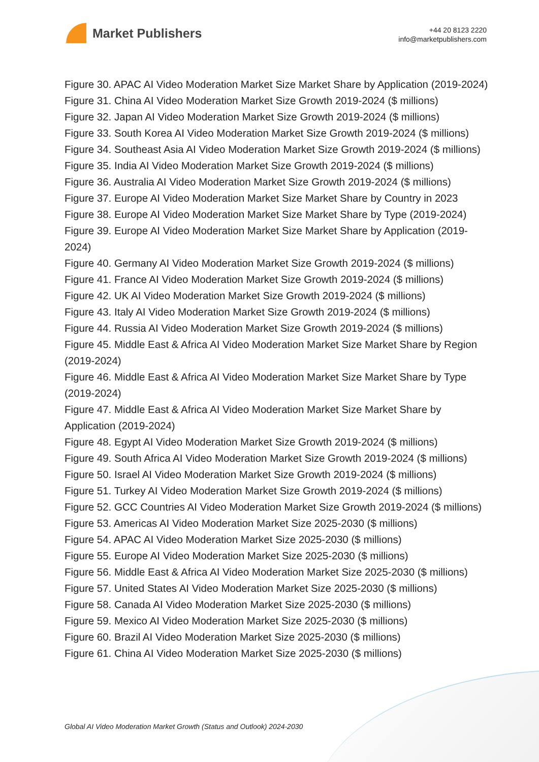Market Publishers
+44 20 8123 2220
info@marketpublishers.com
Figure 30. APAC AI Video Moderation Market Size Market Share by Application (2019-2024)
Figure 31. China AI Video Moderation Market Size Growth 2019-2024 ($ millions)
Figure 32. Japan AI Video Moderation Market Size Growth 2019-2024 ($ millions)
Figure 33. South Korea AI Video Moderation Market Size Growth 2019-2024 ($ millions)
Figure 34. Southeast Asia AI Video Moderation Market Size Growth 2019-2024 ($ millions)
Figure 35. India AI Video Moderation Market Size Growth 2019-2024 ($ millions)
Figure 36. Australia AI Video Moderation Market Size Growth 2019-2024 ($ millions)
Figure 37. Europe AI Video Moderation Market Size Market Share by Country in 2023
Figure 38. Europe AI Video Moderation Market Size Market Share by Type (2019-2024)
Figure 39. Europe AI Video Moderation Market Size Market Share by Application (2019-2024)
Figure 40. Germany AI Video Moderation Market Size Growth 2019-2024 ($ millions)
Figure 41. France AI Video Moderation Market Size Growth 2019-2024 ($ millions)
Figure 42. UK AI Video Moderation Market Size Growth 2019-2024 ($ millions)
Figure 43. Italy AI Video Moderation Market Size Growth 2019-2024 ($ millions)
Figure 44. Russia AI Video Moderation Market Size Growth 2019-2024 ($ millions)
Figure 45. Middle East & Africa AI Video Moderation Market Size Market Share by Region (2019-2024)
Figure 46. Middle East & Africa AI Video Moderation Market Size Market Share by Type (2019-2024)
Figure 47. Middle East & Africa AI Video Moderation Market Size Market Share by Application (2019-2024)
Figure 48. Egypt AI Video Moderation Market Size Growth 2019-2024 ($ millions)
Figure 49. South Africa AI Video Moderation Market Size Growth 2019-2024 ($ millions)
Figure 50. Israel AI Video Moderation Market Size Growth 2019-2024 ($ millions)
Figure 51. Turkey AI Video Moderation Market Size Growth 2019-2024 ($ millions)
Figure 52. GCC Countries AI Video Moderation Market Size Growth 2019-2024 ($ millions)
Figure 53. Americas AI Video Moderation Market Size 2025-2030 ($ millions)
Figure 54. APAC AI Video Moderation Market Size 2025-2030 ($ millions)
Figure 55. Europe AI Video Moderation Market Size 2025-2030 ($ millions)
Figure 56. Middle East & Africa AI Video Moderation Market Size 2025-2030 ($ millions)
Figure 57. United States AI Video Moderation Market Size 2025-2030 ($ millions)
Figure 58. Canada AI Video Moderation Market Size 2025-2030 ($ millions)
Figure 59. Mexico AI Video Moderation Market Size 2025-2030 ($ millions)
Figure 60. Brazil AI Video Moderation Market Size 2025-2030 ($ millions)
Figure 61. China AI Video Moderation Market Size 2025-2030 ($ millions)
Global AI Video Moderation Market Growth (Status and Outlook) 2024-2030